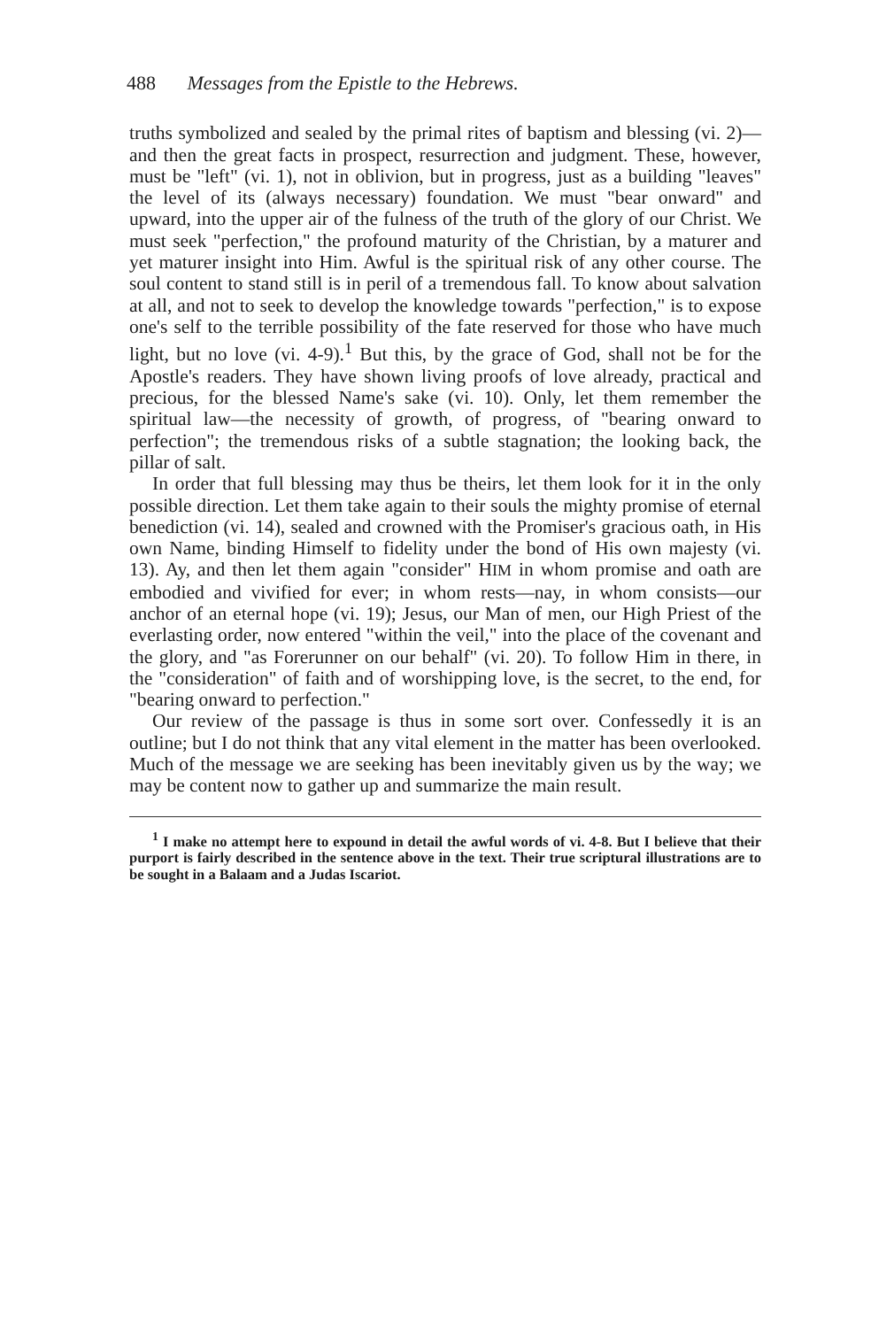488 Messages from the Epistle to the Hebrews.
truths symbolized and sealed by the primal rites of baptism and blessing (vi. 2)—and then the great facts in prospect, resurrection and judgment. These, however, must be "left" (vi. 1), not in oblivion, but in progress, just as a building "leaves" the level of its (always necessary) foundation. We must "bear onward" and upward, into the upper air of the fulness of the truth of the glory of our Christ. We must seek "perfection," the profound maturity of the Christian, by a maturer and yet maturer insight into Him. Awful is the spiritual risk of any other course. The soul content to stand still is in peril of a tremendous fall. To know about salvation at all, and not to seek to develop the knowledge towards "perfection," is to expose one's self to the terrible possibility of the fate reserved for those who have much light, but no love (vi. 4-9).<sup>1</sup> But this, by the grace of God, shall not be for the Apostle's readers. They have shown living proofs of love already, practical and precious, for the blessed Name's sake (vi. 10). Only, let them remember the spiritual law—the necessity of growth, of progress, of "bearing onward to perfection"; the tremendous risks of a subtle stagnation; the looking back, the pillar of salt.
In order that full blessing may thus be theirs, let them look for it in the only possible direction. Let them take again to their souls the mighty promise of eternal benediction (vi. 14), sealed and crowned with the Promiser's gracious oath, in His own Name, binding Himself to fidelity under the bond of His own majesty (vi. 13). Ay, and then let them again "consider" HIM in whom promise and oath are embodied and vivified for ever; in whom rests—nay, in whom consists—our anchor of an eternal hope (vi. 19); Jesus, our Man of men, our High Priest of the everlasting order, now entered "within the veil," into the place of the covenant and the glory, and "as Forerunner on our behalf" (vi. 20). To follow Him in there, in the "consideration" of faith and of worshipping love, is the secret, to the end, for "bearing onward to perfection."
Our review of the passage is thus in some sort over. Confessedly it is an outline; but I do not think that any vital element in the matter has been overlooked. Much of the message we are seeking has been inevitably given us by the way; we may be content now to gather up and summarize the main result.
<sup>1</sup> I make no attempt here to expound in detail the awful words of vi. 4-8. But I believe that their purport is fairly described in the sentence above in the text. Their true scriptural illustrations are to be sought in a Balaam and a Judas Iscariot.